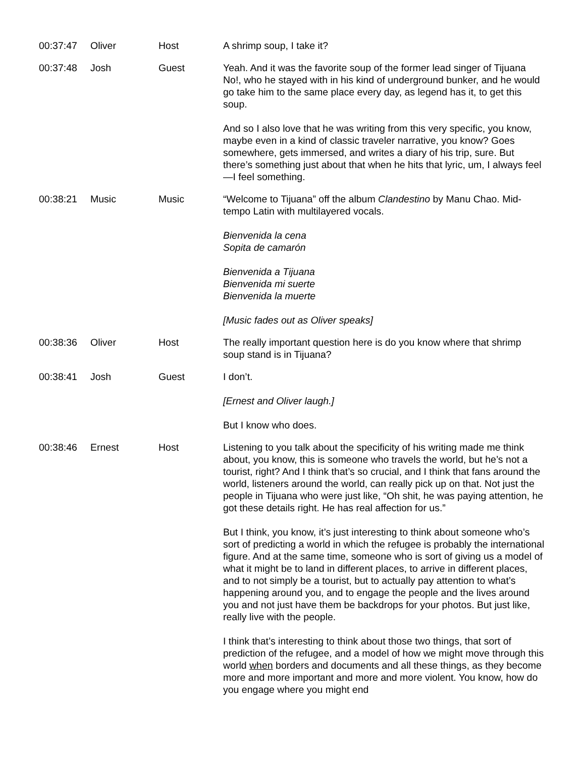| 00:37:47 | Oliver | Host | A shrimp soup, I take it? |
| 00:37:48 | Josh | Guest | Yeah. And it was the favorite soup of the former lead singer of Tijuana No!, who he stayed with in his kind of underground bunker, and he would go take him to the same place every day, as legend has it, to get this soup. And so I also love that he was writing from this very specific, you know, maybe even in a kind of classic traveler narrative, you know? Goes somewhere, gets immersed, and writes a diary of his trip, sure. But there’s something just about that when he hits that lyric, um, I always feel—I feel something. |
| 00:38:21 | Music | Music | “Welcome to Tijuana” off the album Clandestino by Manu Chao. Mid-tempo Latin with multilayered vocals. Bienvenida la cena Sopita de camarón Bienvenida a Tijuana Bienvenida mi suerte Bienvenida la muerte [Music fades out as Oliver speaks] |
| 00:38:36 | Oliver | Host | The really important question here is do you know where that shrimp soup stand is in Tijuana? |
| 00:38:41 | Josh | Guest | I don’t. [Ernest and Oliver laugh.] But I know who does. |
| 00:38:46 | Ernest | Host | Listening to you talk about the specificity of his writing made me think about, you know, this is someone who travels the world, but he’s not a tourist, right? And I think that’s so crucial, and I think that fans around the world, listeners around the world, can really pick up on that. Not just the people in Tijuana who were just like, “Oh shit, he was paying attention, he got these details right. He has real affection for us.” But I think, you know, it’s just interesting to think about someone who’s sort of predicting a world in which the refugee is probably the international figure. And at the same time, someone who is sort of giving us a model of what it might be to land in different places, to arrive in different places, and to not simply be a tourist, but to actually pay attention to what’s happening around you, and to engage the people and the lives around you and not just have them be backdrops for your photos. But just like, really live with the people. I think that’s interesting to think about those two things, that sort of prediction of the refugee, and a model of how we might move through this world when borders and documents and all these things, as they become more and more important and more and more violent. You know, how do you engage where you might end |